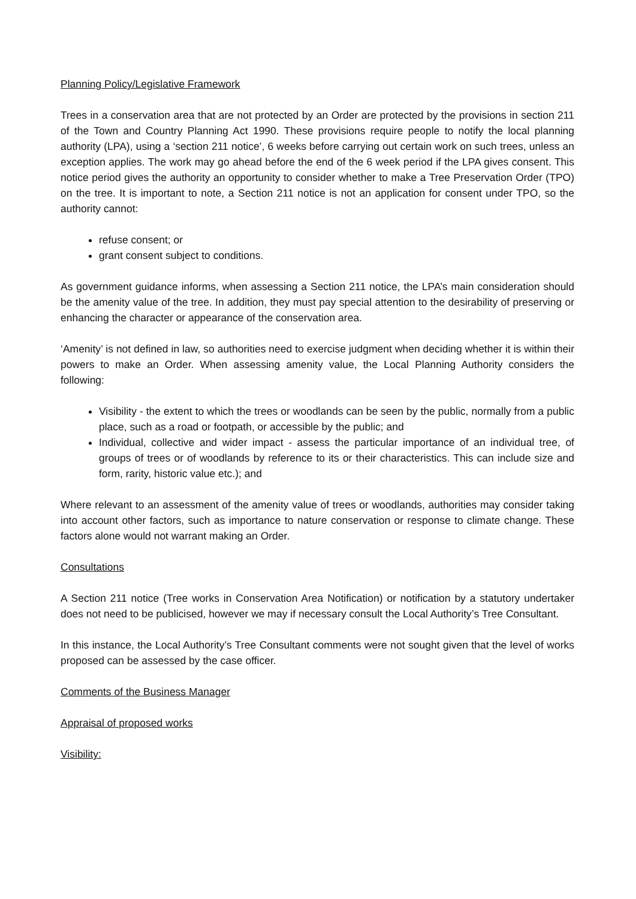Planning Policy/Legislative Framework
Trees in a conservation area that are not protected by an Order are protected by the provisions in section 211 of the Town and Country Planning Act 1990. These provisions require people to notify the local planning authority (LPA), using a ‘section 211 notice’, 6 weeks before carrying out certain work on such trees, unless an exception applies. The work may go ahead before the end of the 6 week period if the LPA gives consent. This notice period gives the authority an opportunity to consider whether to make a Tree Preservation Order (TPO) on the tree. It is important to note, a Section 211 notice is not an application for consent under TPO, so the authority cannot:
refuse consent; or
grant consent subject to conditions.
As government guidance informs, when assessing a Section 211 notice, the LPA’s main consideration should be the amenity value of the tree. In addition, they must pay special attention to the desirability of preserving or enhancing the character or appearance of the conservation area.
‘Amenity’ is not defined in law, so authorities need to exercise judgment when deciding whether it is within their powers to make an Order. When assessing amenity value, the Local Planning Authority considers the following:
Visibility - the extent to which the trees or woodlands can be seen by the public, normally from a public place, such as a road or footpath, or accessible by the public; and
Individual, collective and wider impact - assess the particular importance of an individual tree, of groups of trees or of woodlands by reference to its or their characteristics. This can include size and form, rarity, historic value etc.); and
Where relevant to an assessment of the amenity value of trees or woodlands, authorities may consider taking into account other factors, such as importance to nature conservation or response to climate change. These factors alone would not warrant making an Order.
Consultations
A Section 211 notice (Tree works in Conservation Area Notification) or notification by a statutory undertaker does not need to be publicised, however we may if necessary consult the Local Authority’s Tree Consultant.
In this instance, the Local Authority’s Tree Consultant comments were not sought given that the level of works proposed can be assessed by the case officer.
Comments of the Business Manager
Appraisal of proposed works
Visibility: